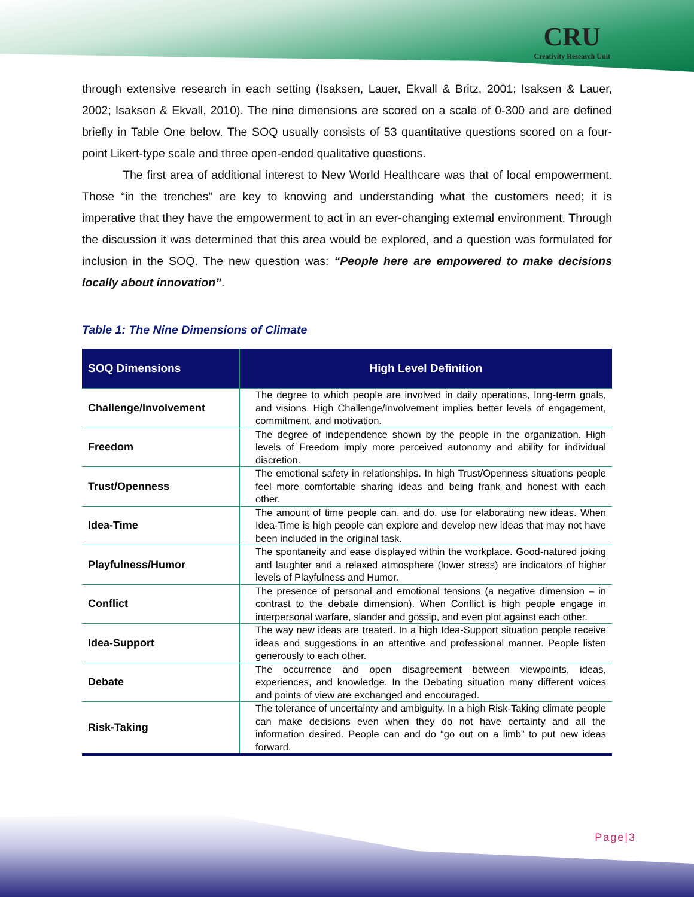CRU
Creativity Research Unit
through extensive research in each setting (Isaksen, Lauer, Ekvall & Britz, 2001; Isaksen & Lauer, 2002; Isaksen & Ekvall, 2010). The nine dimensions are scored on a scale of 0-300 and are defined briefly in Table One below. The SOQ usually consists of 53 quantitative questions scored on a four-point Likert-type scale and three open-ended qualitative questions.
The first area of additional interest to New World Healthcare was that of local empowerment. Those “in the trenches” are key to knowing and understanding what the customers need; it is imperative that they have the empowerment to act in an ever-changing external environment. Through the discussion it was determined that this area would be explored, and a question was formulated for inclusion in the SOQ. The new question was: “People here are empowered to make decisions locally about innovation”.
Table 1: The Nine Dimensions of Climate
| SOQ Dimensions | High Level Definition |
| --- | --- |
| Challenge/Involvement | The degree to which people are involved in daily operations, long-term goals, and visions. High Challenge/Involvement implies better levels of engagement, commitment, and motivation. |
| Freedom | The degree of independence shown by the people in the organization. High levels of Freedom imply more perceived autonomy and ability for individual discretion. |
| Trust/Openness | The emotional safety in relationships. In high Trust/Openness situations people feel more comfortable sharing ideas and being frank and honest with each other. |
| Idea-Time | The amount of time people can, and do, use for elaborating new ideas. When Idea-Time is high people can explore and develop new ideas that may not have been included in the original task. |
| Playfulness/Humor | The spontaneity and ease displayed within the workplace. Good-natured joking and laughter and a relaxed atmosphere (lower stress) are indicators of higher levels of Playfulness and Humor. |
| Conflict | The presence of personal and emotional tensions (a negative dimension – in contrast to the debate dimension). When Conflict is high people engage in interpersonal warfare, slander and gossip, and even plot against each other. |
| Idea-Support | The way new ideas are treated. In a high Idea-Support situation people receive ideas and suggestions in an attentive and professional manner. People listen generously to each other. |
| Debate | The occurrence and open disagreement between viewpoints, ideas, experiences, and knowledge. In the Debating situation many different voices and points of view are exchanged and encouraged. |
| Risk-Taking | The tolerance of uncertainty and ambiguity. In a high Risk-Taking climate people can make decisions even when they do not have certainty and all the information desired. People can and do “go out on a limb” to put new ideas forward. |
Page|3